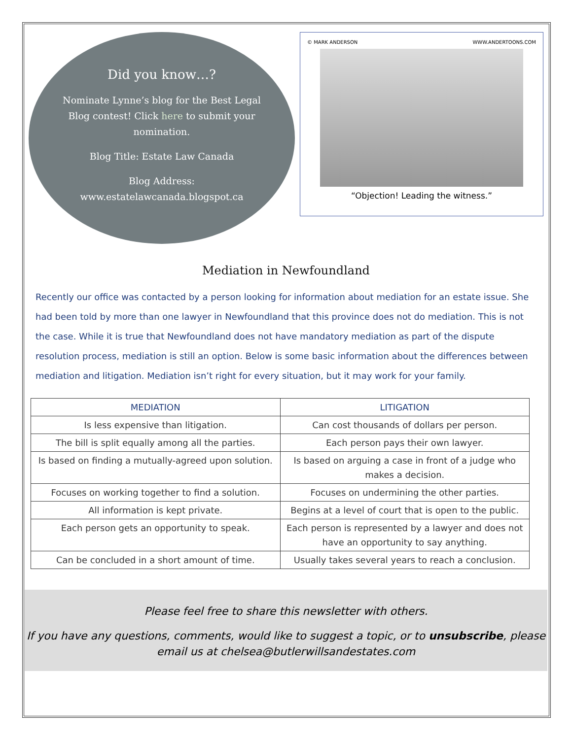Did you know…?
Nominate Lynne’s blog for the Best Legal Blog contest! Click here to submit your nomination.
Blog Title: Estate Law Canada
Blog Address: www.estatelawcanada.blogspot.ca
© MARK ANDERSON WWW.ANDERTOONS.COM
“Objection! Leading the witness.”
Mediation in Newfoundland
Recently our office was contacted by a person looking for information about mediation for an estate issue. She had been told by more than one lawyer in Newfoundland that this province does not do mediation. This is not the case. While it is true that Newfoundland does not have mandatory mediation as part of the dispute resolution process, mediation is still an option. Below is some basic information about the differences between mediation and litigation. Mediation isn’t right for every situation, but it may work for your family.
| MEDIATION | LITIGATION |
| --- | --- |
| Is less expensive than litigation. | Can cost thousands of dollars per person. |
| The bill is split equally among all the parties. | Each person pays their own lawyer. |
| Is based on finding a mutually-agreed upon solution. | Is based on arguing a case in front of a judge who makes a decision. |
| Focuses on working together to find a solution. | Focuses on undermining the other parties. |
| All information is kept private. | Begins at a level of court that is open to the public. |
| Each person gets an opportunity to speak. | Each person is represented by a lawyer and does not have an opportunity to say anything. |
| Can be concluded in a short amount of time. | Usually takes several years to reach a conclusion. |
Please feel free to share this newsletter with others.
If you have any questions, comments, would like to suggest a topic, or to unsubscribe, please email us at chelsea@butlerwillsandestates.com